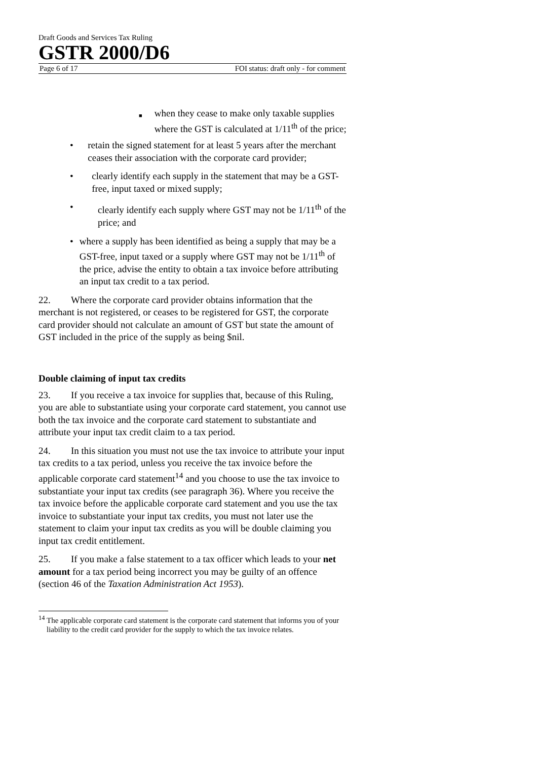Draft Goods and Services Tax Ruling
GSTR 2000/D6
Page 6 of 17 FOI status: draft only - for comment
■ when they cease to make only taxable supplies where the GST is calculated at 1/11<sup>th</sup> of the price;
• retain the signed statement for at least 5 years after the merchant ceases their association with the corporate card provider;
• clearly identify each supply in the statement that may be a GST-free, input taxed or mixed supply;
• clearly identify each supply where GST may not be 1/11<sup>th</sup> of the price; and
• where a supply has been identified as being a supply that may be a GST-free, input taxed or a supply where GST may not be 1/11<sup>th</sup> of the price, advise the entity to obtain a tax invoice before attributing an input tax credit to a tax period.
22. Where the corporate card provider obtains information that the merchant is not registered, or ceases to be registered for GST, the corporate card provider should not calculate an amount of GST but state the amount of GST included in the price of the supply as being $nil.
Double claiming of input tax credits
23. If you receive a tax invoice for supplies that, because of this Ruling, you are able to substantiate using your corporate card statement, you cannot use both the tax invoice and the corporate card statement to substantiate and attribute your input tax credit claim to a tax period.
24. In this situation you must not use the tax invoice to attribute your input tax credits to a tax period, unless you receive the tax invoice before the applicable corporate card statement<sup>14</sup> and you choose to use the tax invoice to substantiate your input tax credits (see paragraph 36). Where you receive the tax invoice before the applicable corporate card statement and you use the tax invoice to substantiate your input tax credits, you must not later use the statement to claim your input tax credits as you will be double claiming you input tax credit entitlement.
25. If you make a false statement to a tax officer which leads to your net amount for a tax period being incorrect you may be guilty of an offence (section 46 of the Taxation Administration Act 1953).
<sup>14</sup> The applicable corporate card statement is the corporate card statement that informs you of your liability to the credit card provider for the supply to which the tax invoice relates.